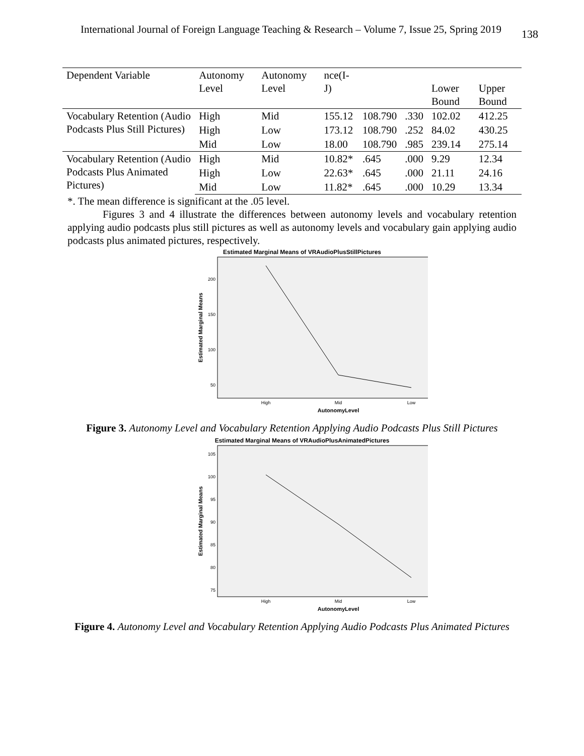International Journal of Foreign Language Teaching & Research – Volume 7, Issue 25, Spring 2019 138
| Dependent Variable | Autonomy Level | Autonomy Level | nce(I-J) | | | Lower Bound | Upper Bound |
| Vocabulary Retention (Audio Podcasts Plus Still Pictures) | High | Mid | 155.12 | 108.790 | .330 | 102.02 | 412.25 |
| | High | Low | 173.12 | 108.790 | .252 | 84.02 | 430.25 |
| | Mid | Low | 18.00 | 108.790 | .985 | 239.14 | 275.14 |
| Vocabulary Retention (Audio Podcasts Plus Animated Pictures) | High | Mid | 10.82* | .645 | .000 | 9.29 | 12.34 |
| | High | Low | 22.63* | .645 | .000 | 21.11 | 24.16 |
| | Mid | Low | 11.82* | .645 | .000 | 10.29 | 13.34 |
*. The mean difference is significant at the .05 level.
Figures 3 and 4 illustrate the differences between autonomy levels and vocabulary retention applying audio podcasts plus still pictures as well as autonomy levels and vocabulary gain applying audio podcasts plus animated pictures, respectively.
Estimated Marginal Means of VRAudioPlusStillPictures
200
150
100
50
Estimated Marginal Means
High
Mid
Low
AutonomyLevel
Figure 3. Autonomy Level and Vocabulary Retention Applying Audio Podcasts Plus Still Pictures
Estimated Marginal Means of VRAudioPlusAnimatedPictures
105
100
95
90
85
80
75
Estimated Marginal Means
High
Mid
Low
AutonomyLevel
Figure 4. Autonomy Level and Vocabulary Retention Applying Audio Podcasts Plus Animated Pictures